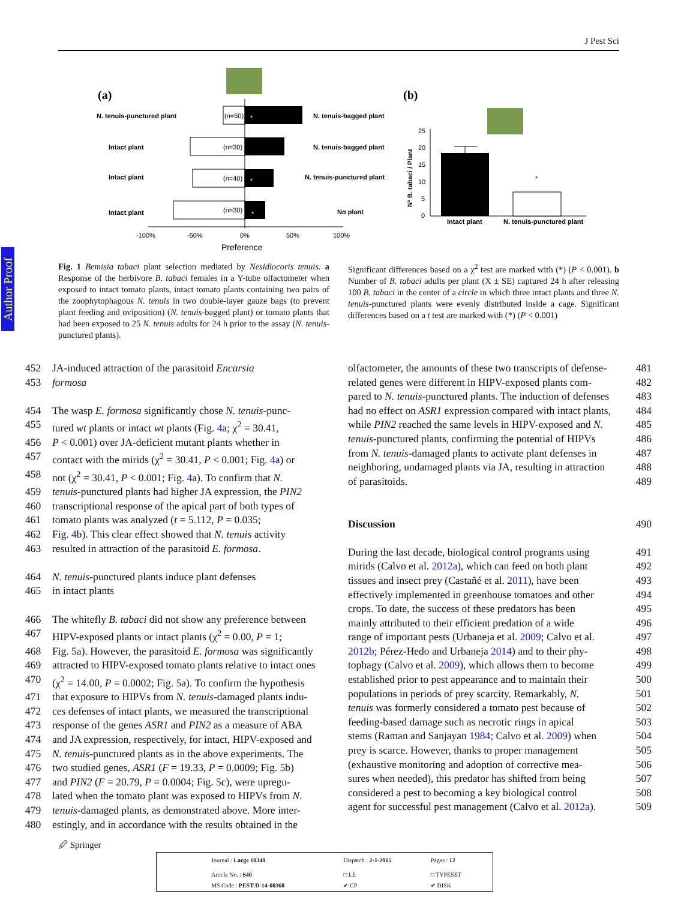J Pest Sci
Author Proof
(a)
(b)
N. tenuis-punctured plant
(n=50)
*
N. tenuis-bagged plant
Intact plant
(n=30)
N. tenuis-bagged plant
Intact plant
(n=40)
*
N. tenuis-punctured plant
Intact plant
(n=30)
*
No plant
-100%
-50%
0%
50%
100%
Preference
25
20
15
10
5
0
*
Intact plant
N. tenuis-punctured plant
Nº B. tabaci / Plant
Fig. 1 Bemisia tabaci plant selection mediated by Nesidiocoris tenuis. a Response of the herbivore B. tabaci females in a Y-tube olfactometer when exposed to intact tomato plants, intact tomato plants containing two pairs of the zoophytophagous N. tenuis in two double-layer gauze bags (to prevent plant feeding and oviposition) (N. tenuis-bagged plant) or tomato plants that had been exposed to 25 N. tenuis adults for 24 h prior to the assay (N. tenuis-punctured plants).
Significant differences based on a χ<sup>2</sup> test are marked with (*) (P < 0.001). b Number of B. tabaci adults per plant (X ± SE) captured 24 h after releasing 100 B. tabaci in the center of a circle in which three intact plants and three N. tenuis-punctured plants were evenly distributed inside a cage. Significant differences based on a t test are marked with (*) (P < 0.001)
452 JA-induced attraction of the parasitoid Encarsia
453 formosa
454 The wasp E. formosa significantly chose N. tenuis-punc-
455 tured wt plants or intact wt plants (Fig. 4a; χ<sup>2</sup> = 30.41,
456 P < 0.001) over JA-deficient mutant plants whether in
457 contact with the mirids (χ<sup>2</sup> = 30.41, P < 0.001; Fig. 4a) or
458 not (χ<sup>2</sup> = 30.41, P < 0.001; Fig. 4a). To confirm that N.
459 tenuis-punctured plants had higher JA expression, the PIN2
460 transcriptional response of the apical part of both types of
461 tomato plants was analyzed (t = 5.112, P = 0.035;
462 Fig. 4b). This clear effect showed that N. tenuis activity
463 resulted in attraction of the parasitoid E. formosa.
464 N. tenuis-punctured plants induce plant defenses
465 in intact plants
466 The whitefly B. tabaci did not show any preference between
467 HIPV-exposed plants or intact plants (χ<sup>2</sup> = 0.00, P = 1;
468 Fig. 5a). However, the parasitoid E. formosa was significantly
469 attracted to HIPV-exposed tomato plants relative to intact ones
470 (χ<sup>2</sup> = 14.00, P = 0.0002; Fig. 5a). To confirm the hypothesis
471 that exposure to HIPVs from N. tenuis-damaged plants indu-
472 ces defenses of intact plants, we measured the transcriptional
473 response of the genes ASR1 and PIN2 as a measure of ABA
474 and JA expression, respectively, for intact, HIPV-exposed and
475 N. tenuis-punctured plants as in the above experiments. The
476 two studied genes, ASR1 (F = 19.33, P = 0.0009; Fig. 5b)
477 and PIN2 (F = 20.79, P = 0.0004; Fig. 5c), were upregu-
478 lated when the tomato plant was exposed to HIPVs from N.
479 tenuis-damaged plants, as demonstrated above. More inter-
480 estingly, and in accordance with the results obtained in the
olfactometer, the amounts of these two transcripts of defense- 481
related genes were different in HIPV-exposed plants com- 482
pared to N. tenuis-punctured plants. The induction of defenses 483
had no effect on ASR1 expression compared with intact plants, 484
while PIN2 reached the same levels in HIPV-exposed and N. 485
tenuis-punctured plants, confirming the potential of HIPVs 486
from N. tenuis-damaged plants to activate plant defenses in 487
neighboring, undamaged plants via JA, resulting in attraction 488
of parasitoids. 489
Discussion 490
During the last decade, biological control programs using 491
mirids (Calvo et al. 2012a), which can feed on both plant 492
tissues and insect prey (Castañé et al. 2011), have been 493
effectively implemented in greenhouse tomatoes and other 494
crops. To date, the success of these predators has been 495
mainly attributed to their efficient predation of a wide 496
range of important pests (Urbaneja et al. 2009; Calvo et al. 497
2012b; Pérez-Hedo and Urbaneja 2014) and to their phy- 498
tophagy (Calvo et al. 2009), which allows them to become 499
established prior to pest appearance and to maintain their 500
populations in periods of prey scarcity. Remarkably, N. 501
tenuis was formerly considered a tomato pest because of 502
feeding-based damage such as necrotic rings in apical 503
stems (Raman and Sanjayan 1984; Calvo et al. 2009) when 504
prey is scarce. However, thanks to proper management 505
(exhaustive monitoring and adoption of corrective mea- 506
sures when needed), this predator has shifted from being 507
considered a pest to becoming a key biological control 508
agent for successful pest management (Calvo et al. 2012a). 509
🖉 Springer
| Journal : Large 10340 | Dispatch : 2-1-2015 | Pages : 12 |
| Article No. : 640 | □ LE | □ TYPESET |
| MS Code : PEST-D-14-00368 | ✔ CP | ✔ DISK |